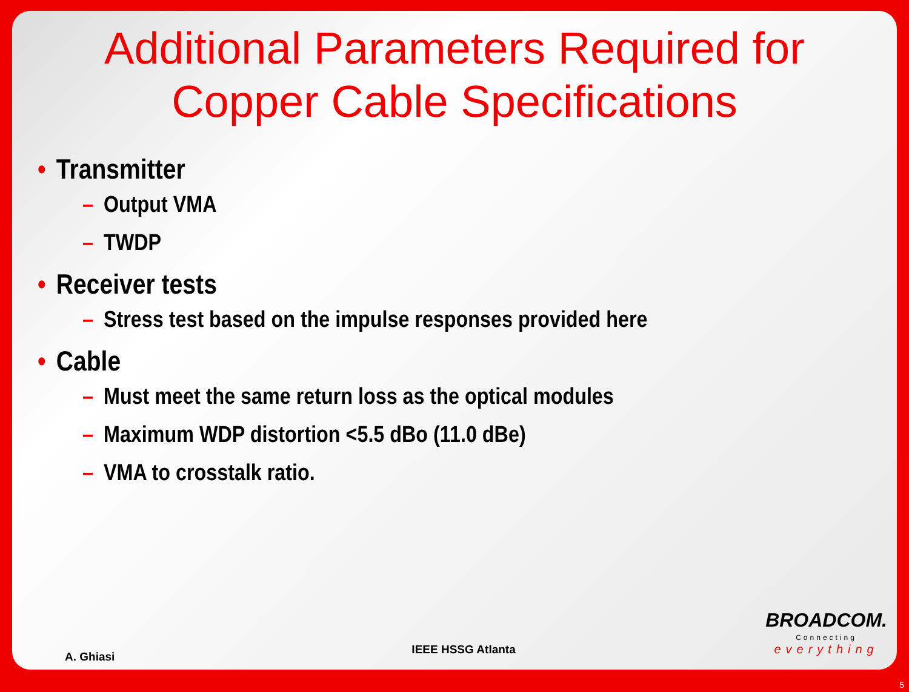Additional Parameters Required for
Copper Cable Specifications
• Transmitter
– Output VMA
– TWDP
• Receiver tests
– Stress test based on the impulse responses provided here
• Cable
– Must meet the same return loss as the optical modules
– Maximum WDP distortion <5.5 dBo (11.0 dBe)
– VMA to crosstalk ratio.
BROADCOM.
Connecting
everything
A. Ghiasi IEEE HSSG Atlanta
5